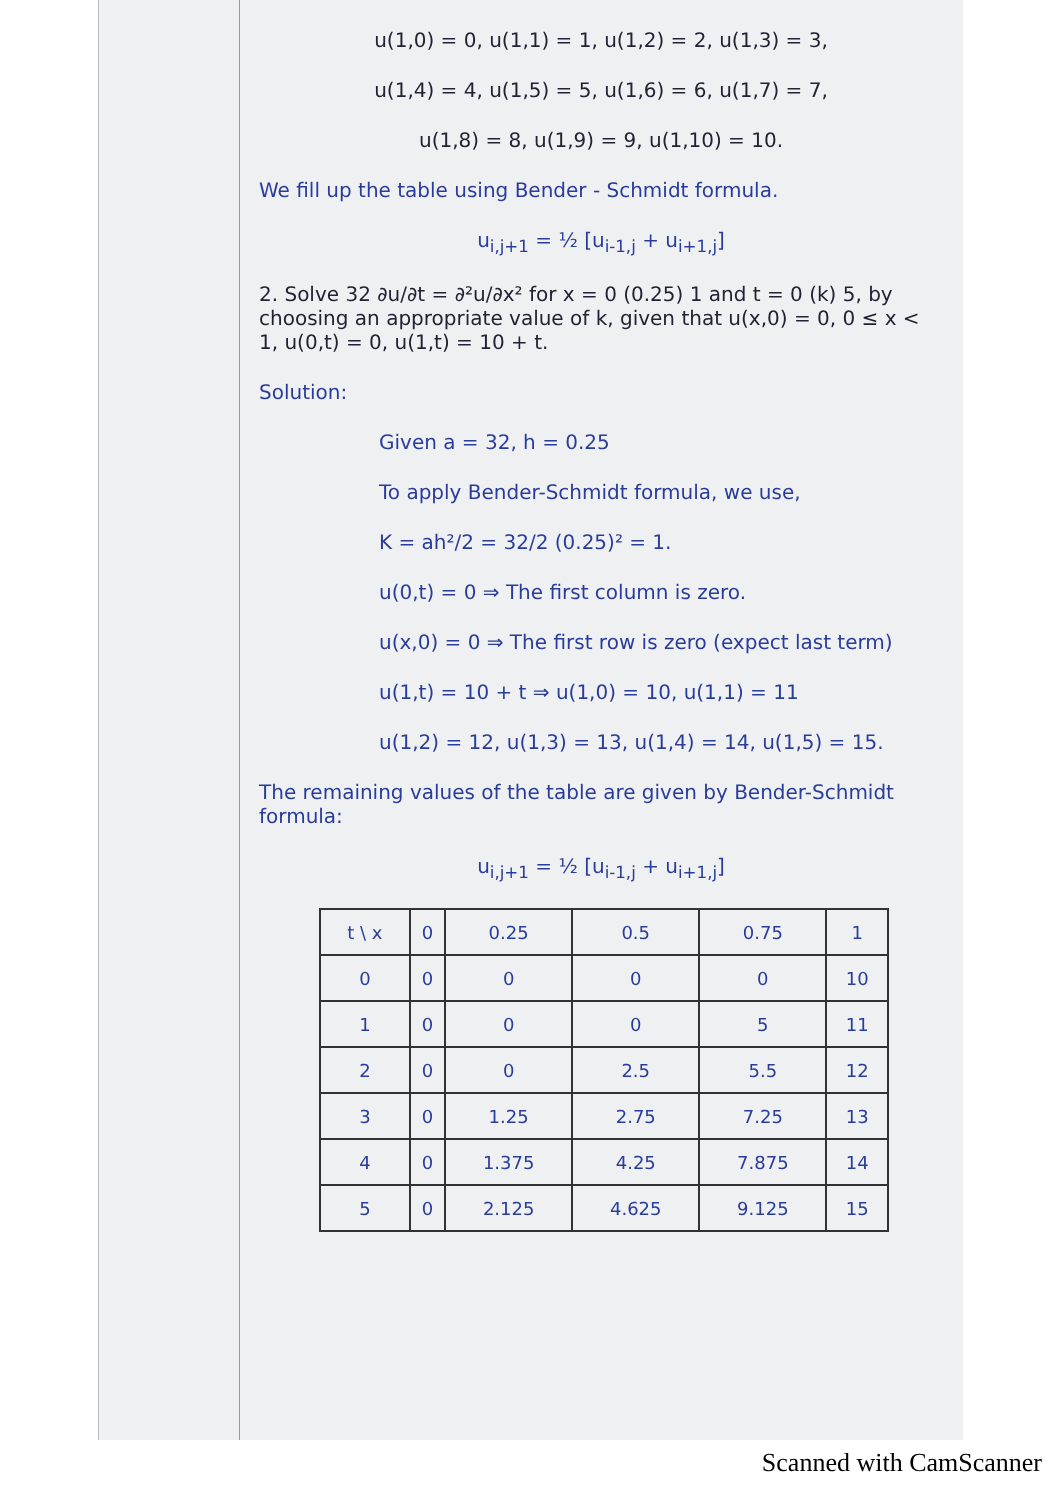u(1,0) = 0, u(1,1) = 1, u(1,2) = 2, u(1,3) = 3,
u(1,4) = 4, u(1,5) = 5, u(1,6) = 6, u(1,7) = 7,
u(1,8) = 8, u(1,9) = 9, u(1,10) = 10.
We fill up the table using Bender - Schmidt formula.
u<sub>i,j+1</sub> = ½ [u<sub>i-1,j</sub> + u<sub>i+1,j</sub>]
2. Solve 32 ∂u/∂t = ∂²u/∂x² for x = 0 (0.25) 1 and t = 0 (k) 5, by choosing an appropriate value of k, given that u(x,0) = 0, 0 ≤ x < 1, u(0,t) = 0, u(1,t) = 10 + t.
Solution:
Given a = 32, h = 0.25
To apply Bender-Schmidt formula, we use,
K = ah²/2 = 32/2 (0.25)² = 1.
u(0,t) = 0 ⇒ The first column is zero.
u(x,0) = 0 ⇒ The first row is zero (expect last term)
u(1,t) = 10 + t ⇒ u(1,0) = 10, u(1,1) = 11
u(1,2) = 12, u(1,3) = 13, u(1,4) = 14, u(1,5) = 15.
The remaining values of the table are given by Bender-Schmidt formula:
u<sub>i,j+1</sub> = ½ [u<sub>i-1,j</sub> + u<sub>i+1,j</sub>]
| t \ x | 0 | 0.25 | 0.5 | 0.75 | 1 |
| --- | --- | --- | --- | --- | --- |
| 0 | 0 | 0 | 0 | 0 | 10 |
| 1 | 0 | 0 | 0 | 5 | 11 |
| 2 | 0 | 0 | 2.5 | 5.5 | 12 |
| 3 | 0 | 1.25 | 2.75 | 7.25 | 13 |
| 4 | 0 | 1.375 | 4.25 | 7.875 | 14 |
| 5 | 0 | 2.125 | 4.625 | 9.125 | 15 |
Scanned with CamScanner